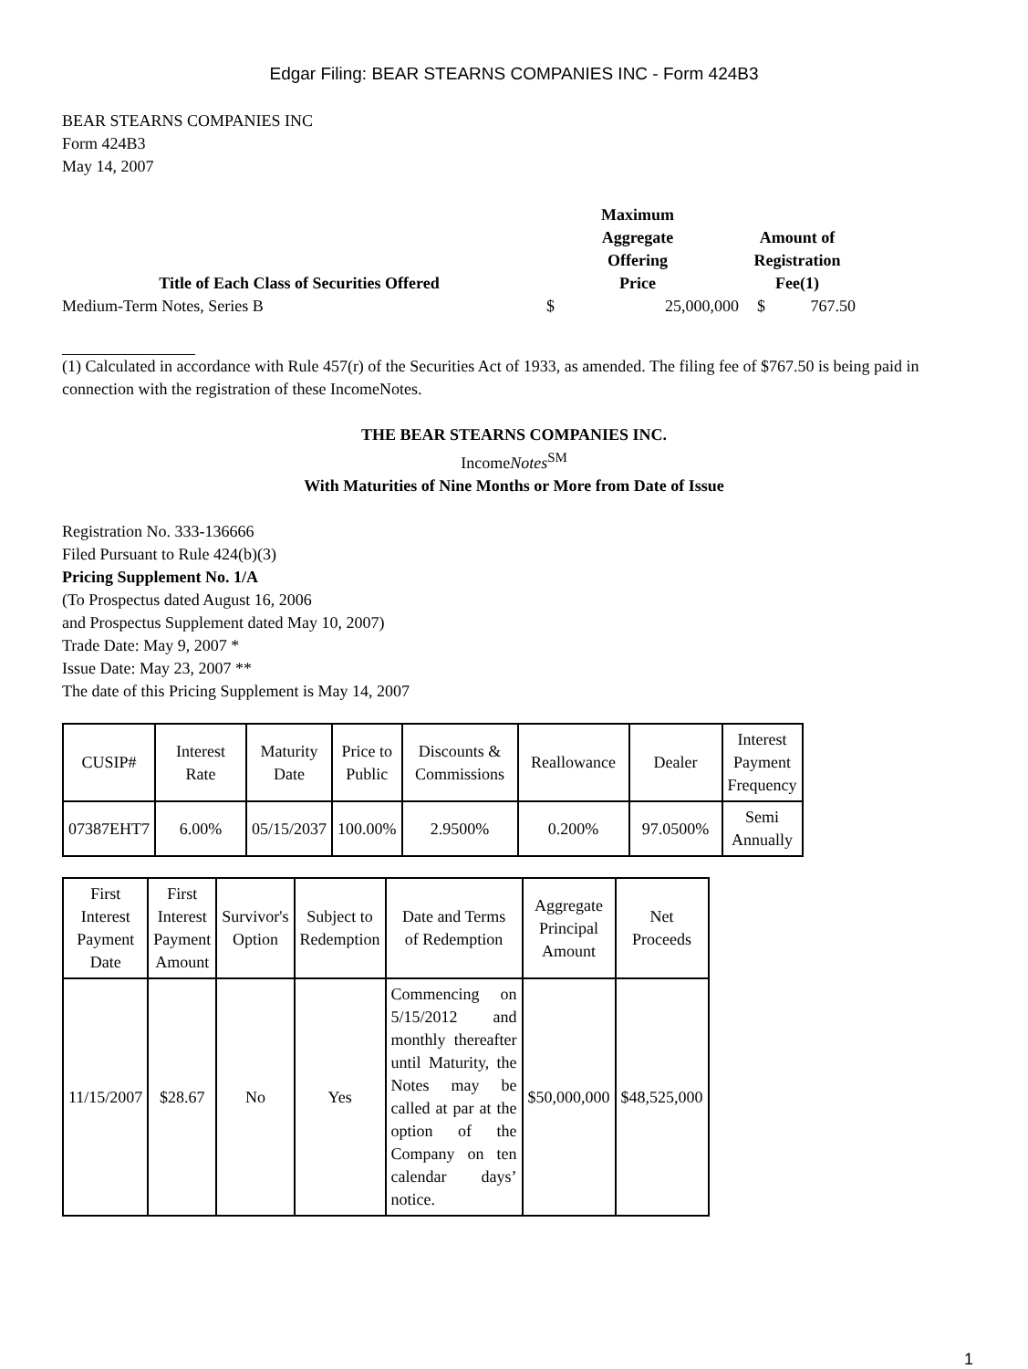Edgar Filing: BEAR STEARNS COMPANIES INC - Form 424B3
BEAR STEARNS COMPANIES INC
Form 424B3
May 14, 2007
| Title of Each Class of Securities Offered | Maximum Aggregate Offering Price | | Amount of Registration Fee(1) | |
| --- | --- | --- | --- | --- |
| Medium-Term Notes, Series B | $ | 25,000,000 | $ | 767.50 |
(1) Calculated in accordance with Rule 457(r) of the Securities Act of 1933, as amended. The filing fee of $767.50 is being paid in connection with the registration of these IncomeNotes.
THE BEAR STEARNS COMPANIES INC.
IncomeNotes<sup>SM</sup>
With Maturities of Nine Months or More from Date of Issue
Registration No. 333-136666
Filed Pursuant to Rule 424(b)(3)
Pricing Supplement No. 1/A
(To Prospectus dated August 16, 2006
and Prospectus Supplement dated May 10, 2007)
Trade Date: May 9, 2007 *
Issue Date: May 23, 2007 **
The date of this Pricing Supplement is May 14, 2007
| CUSIP# | Interest Rate | Maturity Date | Price to Public | Discounts & Commissions | Reallowance | Dealer | Interest Payment Frequency |
| --- | --- | --- | --- | --- | --- | --- | --- |
| 07387EHT7 | 6.00% | 05/15/2037 | 100.00% | 2.9500% | 0.200% | 97.0500% | Semi Annually |
| First Interest Payment Date | First Interest Payment Amount | Survivor's Option | Subject to Redemption | Date and Terms of Redemption | Aggregate Principal Amount | Net Proceeds |
| --- | --- | --- | --- | --- | --- | --- |
| 11/15/2007 | $28.67 | No | Yes | Commencing on 5/15/2012 and monthly thereafter until Maturity, the Notes may be called at par at the option of the Company on ten calendar days’ notice. | $50,000,000 | $48,525,000 |
1